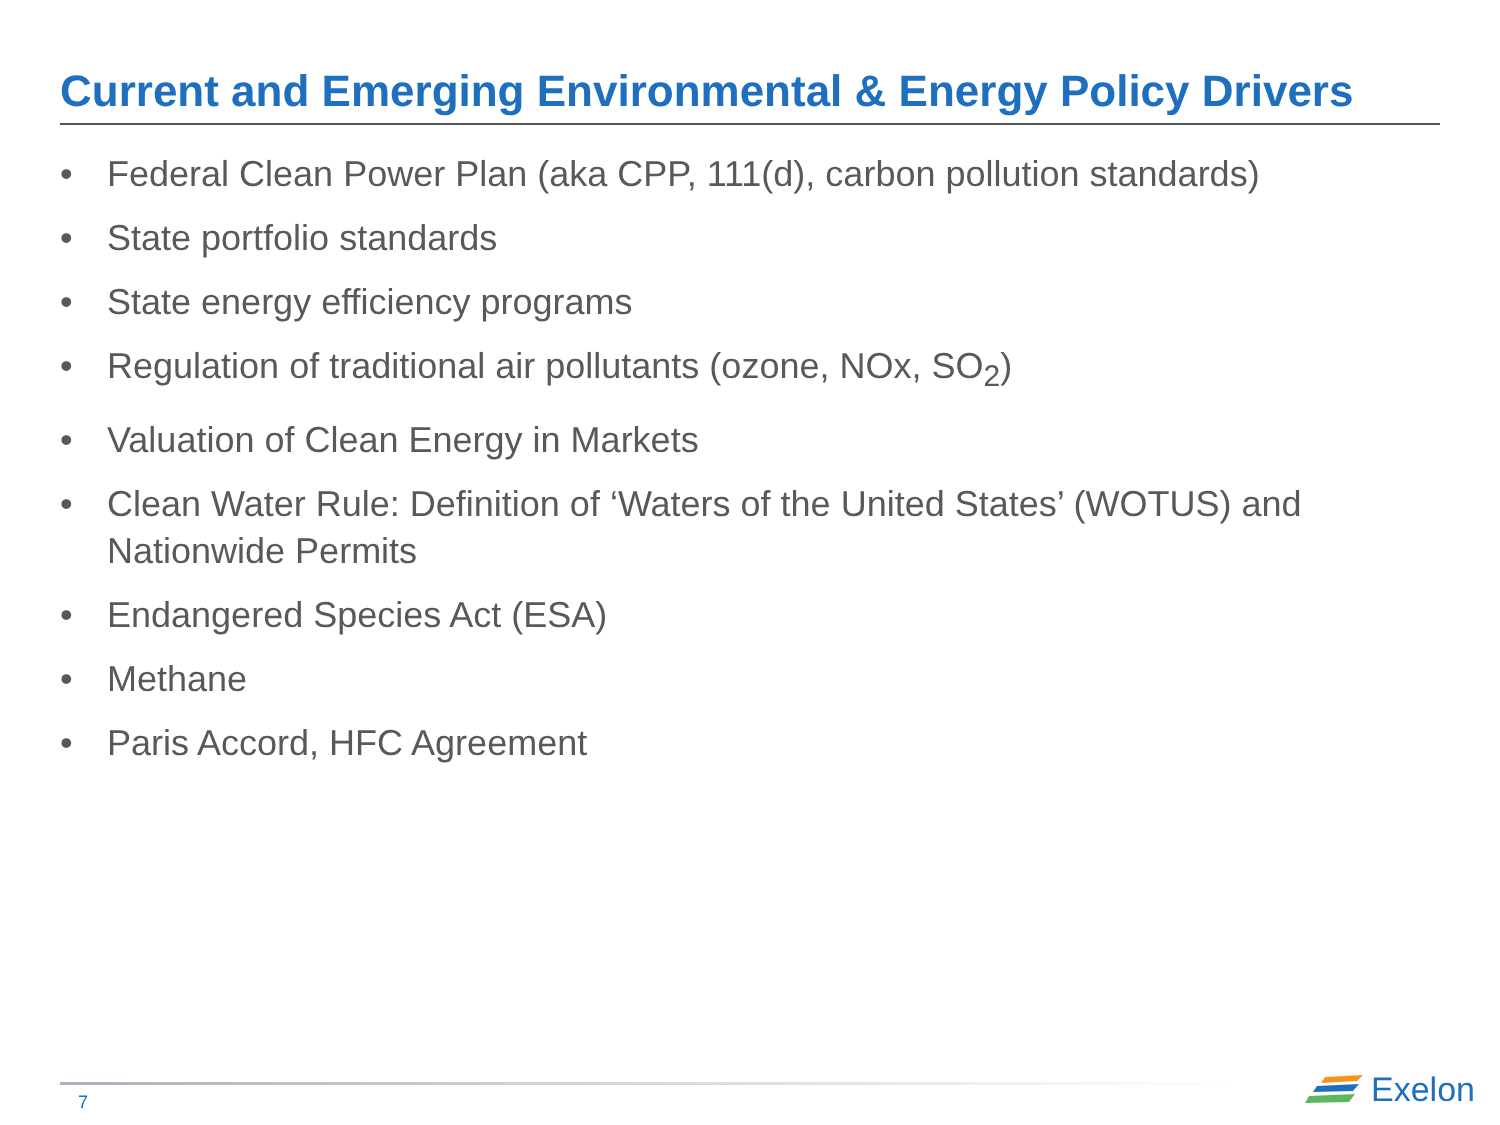Current and Emerging Environmental & Energy Policy Drivers
• Federal Clean Power Plan (aka CPP, 111(d), carbon pollution standards)
• State portfolio standards
• State energy efficiency programs
• Regulation of traditional air pollutants (ozone, NOx, SO<sub>2</sub>)
• Valuation of Clean Energy in Markets
• Clean Water Rule: Definition of ‘Waters of the United States’ (WOTUS) and Nationwide Permits
• Endangered Species Act (ESA)
• Methane
• Paris Accord, HFC Agreement
7
Exelon